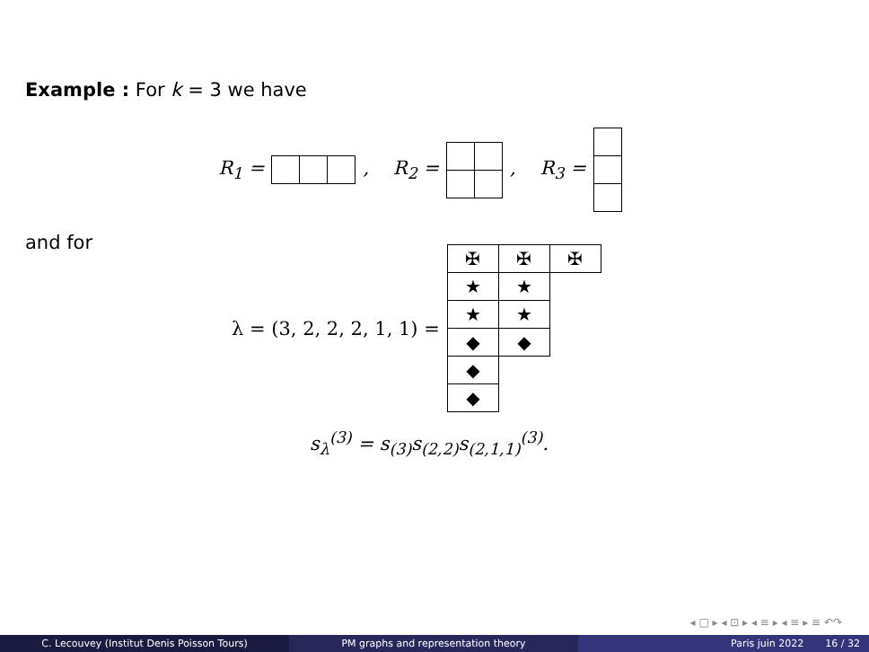Example : For k = 3 we have
R<sub>1</sub> =, R<sub>2</sub> = , R<sub>3</sub> =
and for
λ = (3, 2, 2, 2, 1, 1) =
| ✠ | ✠ | ✠ |
| ★ | ★ | |
| ★ | ★ | |
| ◆ | ◆ | |
| ◆ | | |
| ◆ | | |
s<sub>λ</sub><sup>(3)</sup> = s<sub>(3)</sub>s<sub>(2,2)</sub>s<sub>(2,1,1)</sub><sup>(3)</sup>.
◂ □ ▸ ◂ ⊡ ▸ ◂ ≡ ▸ ◂ ≡ ▸ ≡ ↶↷
C. Lecouvey (Institut Denis Poisson Tours) PM graphs and representation theory Paris juin 2022 16 / 32